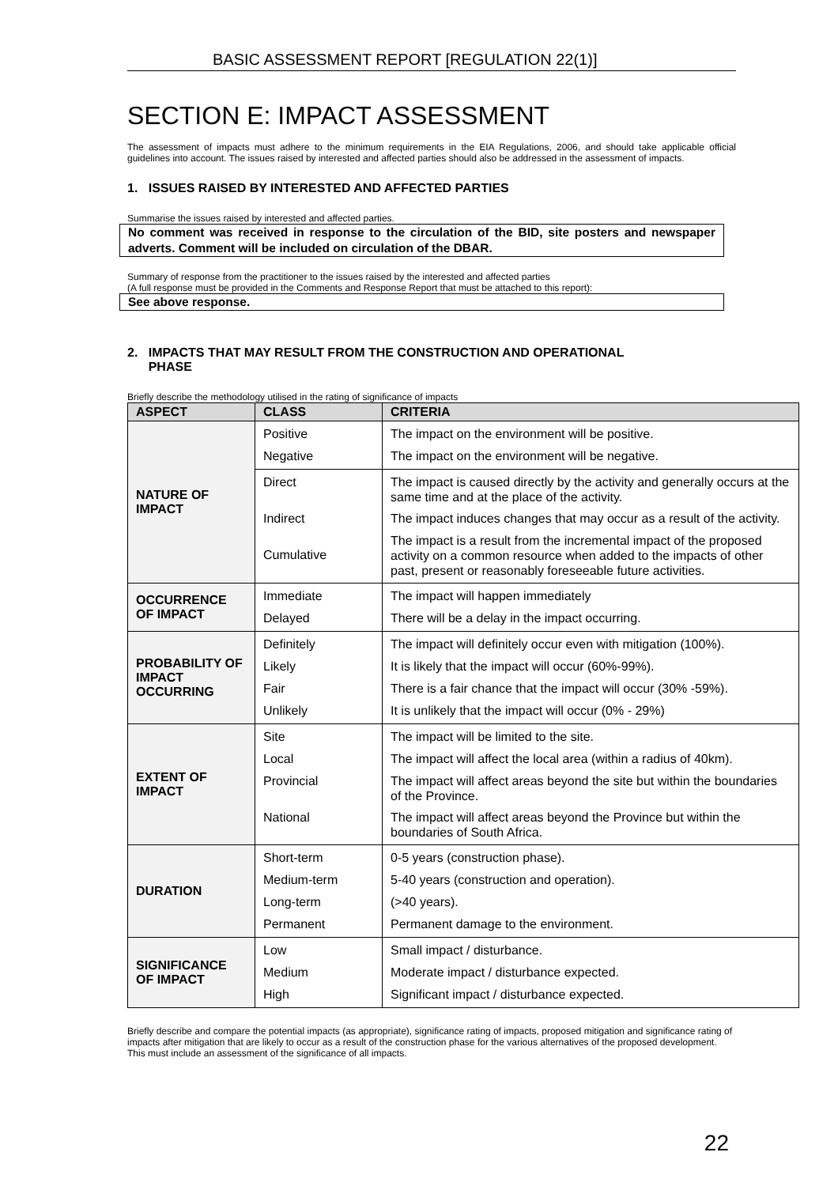BASIC ASSESSMENT REPORT [REGULATION 22(1)]
SECTION E: IMPACT ASSESSMENT
The assessment of impacts must adhere to the minimum requirements in the EIA Regulations, 2006, and should take applicable official guidelines into account. The issues raised by interested and affected parties should also be addressed in the assessment of impacts.
1. ISSUES RAISED BY INTERESTED AND AFFECTED PARTIES
Summarise the issues raised by interested and affected parties.
No comment was received in response to the circulation of the BID, site posters and newspaper adverts. Comment will be included on circulation of the DBAR.
Summary of response from the practitioner to the issues raised by the interested and affected parties
(A full response must be provided in the Comments and Response Report that must be attached to this report):
See above response.
2. IMPACTS THAT MAY RESULT FROM THE CONSTRUCTION AND OPERATIONAL
PHASE
Briefly describe the methodology utilised in the rating of significance of impacts
| ASPECT | CLASS | CRITERIA |
| --- | --- | --- |
| NATURE OF IMPACT | Positive Negative | The impact on the environment will be positive. The impact on the environment will be negative. |
| | Direct Indirect Cumulative | The impact is caused directly by the activity and generally occurs at the same time and at the place of the activity. The impact induces changes that may occur as a result of the activity. The impact is a result from the incremental impact of the proposed activity on a common resource when added to the impacts of other past, present or reasonably foreseeable future activities. |
| OCCURRENCE OF IMPACT | Immediate Delayed | The impact will happen immediately There will be a delay in the impact occurring. |
| PROBABILITY OF IMPACT OCCURRING | Definitely Likely Fair Unlikely | The impact will definitely occur even with mitigation (100%). It is likely that the impact will occur (60%-99%). There is a fair chance that the impact will occur (30% -59%). It is unlikely that the impact will occur (0% - 29%) |
| EXTENT OF IMPACT | Site Local Provincial National | The impact will be limited to the site. The impact will affect the local area (within a radius of 40km). The impact will affect areas beyond the site but within the boundaries of the Province. The impact will affect areas beyond the Province but within the boundaries of South Africa. |
| DURATION | Short-term Medium-term Long-term Permanent | 0-5 years (construction phase). 5-40 years (construction and operation). (>40 years). Permanent damage to the environment. |
| SIGNIFICANCE OF IMPACT | Low Medium High | Small impact / disturbance. Moderate impact / disturbance expected. Significant impact / disturbance expected. |
Briefly describe and compare the potential impacts (as appropriate), significance rating of impacts, proposed mitigation and significance rating of impacts after mitigation that are likely to occur as a result of the construction phase for the various alternatives of the proposed development. This must include an assessment of the significance of all impacts.
22